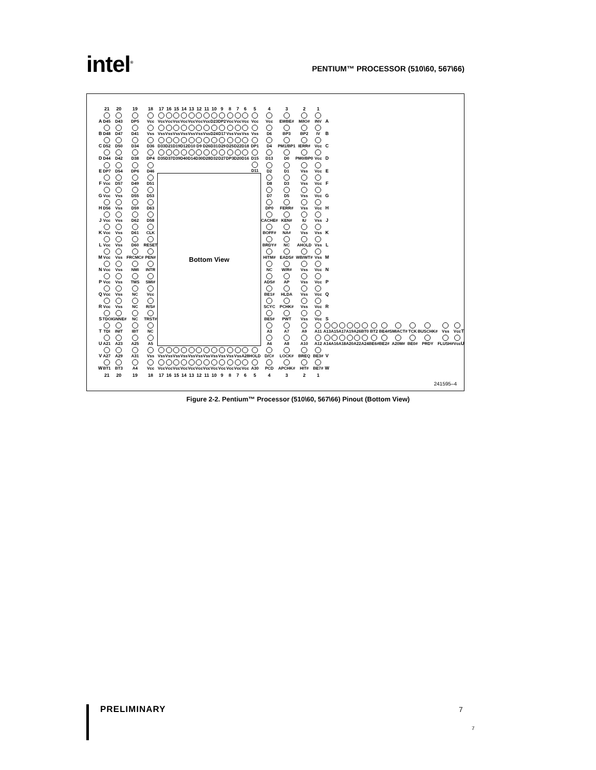intel<sup>®</sup>
PENTIUM™ PROCESSOR (510\60, 567\66)
| | 21 | 20 | 19 | 18 | 17 | 16 | 15 | 14 | 13 | 12 | 11 | 10 | 9 | 8 | 7 | 6 | 5 | 4 | 3 | 2 | 1 | | | | | | | | | | | | | | |
| A | D45 | D43 | DP5 | Vcc | Vcc | Vcc | Vcc | Vcc | Vcc | Vcc | Vcc | D23 | DP2 | Vcc | Vcc | Vcc | Vcc | Vcc | EWBE# | M/IO# | INV | A | | | | | | | | | | | | | |
| B | D48 | D47 | D41 | Vss | Vss | Vss | Vss | Vss | Vss | Vss | Vss | D24 | D17 | Vss | Vss | Vss | Vss | D6 | BP3 | BP2 | IV | B | | | | | | | | | | | | | |
| C | D52 | D50 | D34 | D36 | D33 | D21 | D19 | D12 | D10 | D9 | D26 | D31 | D29 | D25 | D22 | D18 | DP1 | D4 | PM1/BP1 | IERR# | Vcc | C | | | | | | | | | | | | | |
| D | D44 | D42 | D38 | DP4 | D35 | D37 | D39 | D40 | D14 | D30 | D28 | D32 | D27 | DP3 | D20 | D16 | D15 | D13 | D0 | PM0/BP0 | Vcc | D | | | | | | | | | | | | | |
| E | DP7 | D54 | DP6 | D46 | | | | | | | | | | | | | D11 | D2 | D1 | Vss | Vcc | E | | | | | | | | | | | | | |
| F | Vcc | D57 | D49 | D51 | Bottom View | | | | | | | | | | | | | D8 | D3 | Vss | Vcc | F | | | | | | | | | | | | | |
| G | Vcc | Vss | D55 | D53 | | | | | | | | | | | | | | D7 | D5 | Vss | Vcc | G | | | | | | | | | | | | | |
| H | D56 | Vss | D59 | D63 | | | | | | | | | | | | | | DP0 | FERR# | Vss | Vcc | H | | | | | | | | | | | | | |
| J | Vcc | Vss | D62 | D58 | | | | | | | | | | | | | | CACHE# | KEN# | IU | Vss | J | | | | | | | | | | | | | |
| K | Vcc | Vss | D61 | CLK | | | | | | | | | | | | | | BOFF# | NA# | Vss | Vss | K | | | | | | | | | | | | | |
| L | Vcc | Vss | D60 | RESET | | | | | | | | | | | | | | BRDY# | NC | AHOLD | Vss | L | | | | | | | | | | | | | |
| M | Vcc | Vss | FRCMC# | PEN# | | | | | | | | | | | | | | HITM# | EADS# | WB/WT# | Vss | M | | | | | | | | | | | | | |
| N | Vcc | Vss | NMI | INTR | | | | | | | | | | | | | | NC | W/R# | Vss | Vcc | N | | | | | | | | | | | | | |
| P | Vcc | Vss | TMS | SMI# | | | | | | | | | | | | | | ADS# | AP | Vss | Vcc | P | | | | | | | | | | | | | |
| Q | Vcc | Vss | NC | Vcc | | | | | | | | | | | | | | BE1# | HLDA | Vss | Vcc | Q | | | | | | | | | | | | | |
| R | Vcc | Vss | NC | R/S# | | | | | | | | | | | | | | SCYC | PCHK# | Vss | Vcc | R | | | | | | | | | | | | | |
| S | TDO | IGNNE# | NC | TRST# | | | | | | | | | | | | | | BE5# | PWT | Vss | Vcc | S | | | | | | | | | | | | | |
| T | TDI | INIT | IBT | NC | | | | | | | | | | | | | | A3 | A7 | A9 | A11 | A13 | A15 | A17 | A19 | A26 | BT0 | BT2 | BE4# | SMIACT# | TCK | BUSCHK# | Vss | Vcc | T |
| U | A21 | A23 | A25 | A5 | | | | | | | | | | | | | | A6 | A8 | A10 | A12 | A14 | A16 | A18 | A20 | A22 | A24 | BE6# | BE2# | A20M# | BE0# | PRDY | FLUSH# | Vcc | U |
| V | A27 | A29 | A31 | Vss | Vss | Vss | Vss | Vss | Vss | Vss | Vss | Vss | Vss | Vss | Vss | A28 | HOLD | D/C# | LOCK# | BREQ | BE3# | V | | | | | | | | | | | | | |
| W | BT1 | BT3 | A4 | Vcc | Vcc | Vcc | Vcc | Vcc | Vcc | Vcc | Vcc | Vcc | Vcc | Vcc | Vcc | Vcc | A30 | PCD | APCHK# | HIT# | BE7# | W | | | | | | | | | | | | | |
| | 21 | 20 | 19 | 18 | 17 | 16 | 15 | 14 | 13 | 12 | 11 | 10 | 9 | 8 | 7 | 6 | 5 | 4 | 3 | 2 | 1 | | | | | | | | | | | | | | |
241595–4
Figure 2-2. Pentium™ Processor (510\60, 567\66) Pinout (Bottom View)
PRELIMINARY 7
7